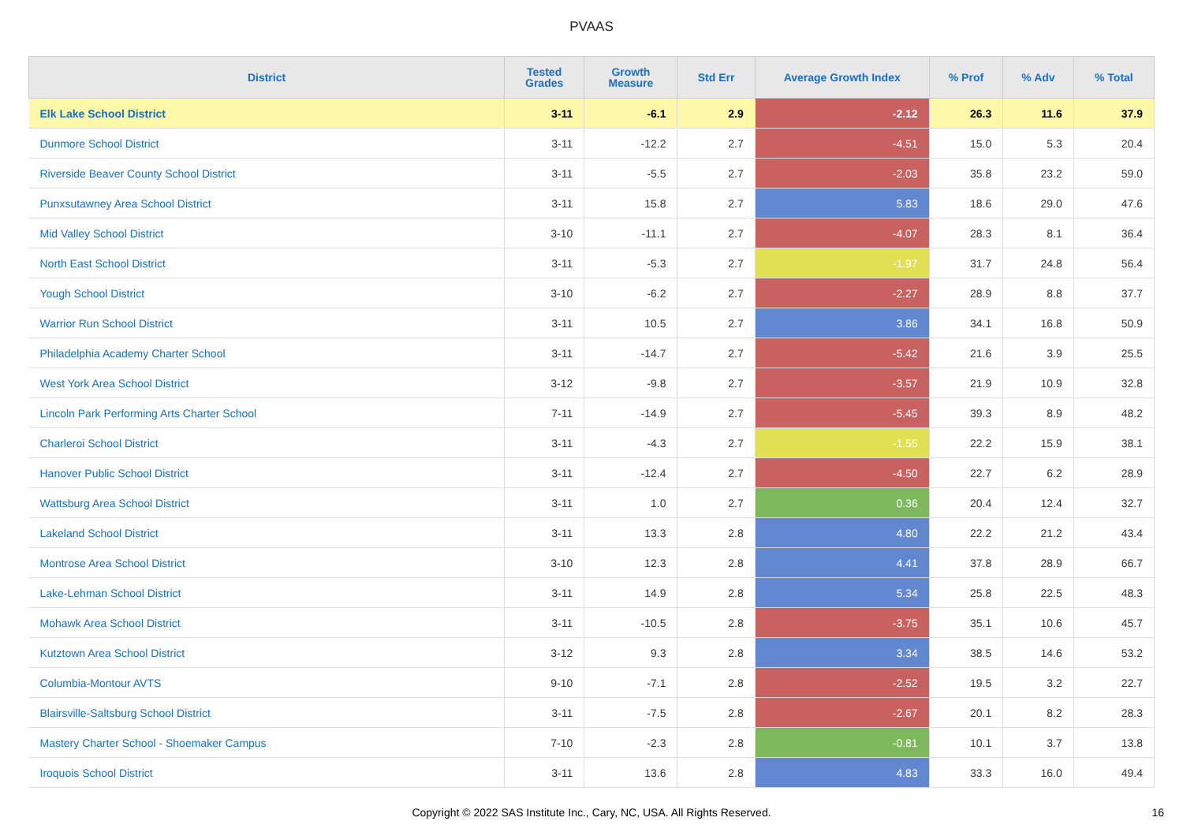PVAAS
| District | Tested Grades | Growth Measure | Std Err | Average Growth Index | % Prof | % Adv | % Total |
| --- | --- | --- | --- | --- | --- | --- | --- |
| Elk Lake School District | 3-11 | -6.1 | 2.9 | -2.12 | 26.3 | 11.6 | 37.9 |
| Dunmore School District | 3-11 | -12.2 | 2.7 | -4.51 | 15.0 | 5.3 | 20.4 |
| Riverside Beaver County School District | 3-11 | -5.5 | 2.7 | -2.03 | 35.8 | 23.2 | 59.0 |
| Punxsutawney Area School District | 3-11 | 15.8 | 2.7 | 5.83 | 18.6 | 29.0 | 47.6 |
| Mid Valley School District | 3-10 | -11.1 | 2.7 | -4.07 | 28.3 | 8.1 | 36.4 |
| North East School District | 3-11 | -5.3 | 2.7 | -1.97 | 31.7 | 24.8 | 56.4 |
| Yough School District | 3-10 | -6.2 | 2.7 | -2.27 | 28.9 | 8.8 | 37.7 |
| Warrior Run School District | 3-11 | 10.5 | 2.7 | 3.86 | 34.1 | 16.8 | 50.9 |
| Philadelphia Academy Charter School | 3-11 | -14.7 | 2.7 | -5.42 | 21.6 | 3.9 | 25.5 |
| West York Area School District | 3-12 | -9.8 | 2.7 | -3.57 | 21.9 | 10.9 | 32.8 |
| Lincoln Park Performing Arts Charter School | 7-11 | -14.9 | 2.7 | -5.45 | 39.3 | 8.9 | 48.2 |
| Charleroi School District | 3-11 | -4.3 | 2.7 | -1.55 | 22.2 | 15.9 | 38.1 |
| Hanover Public School District | 3-11 | -12.4 | 2.7 | -4.50 | 22.7 | 6.2 | 28.9 |
| Wattsburg Area School District | 3-11 | 1.0 | 2.7 | 0.36 | 20.4 | 12.4 | 32.7 |
| Lakeland School District | 3-11 | 13.3 | 2.8 | 4.80 | 22.2 | 21.2 | 43.4 |
| Montrose Area School District | 3-10 | 12.3 | 2.8 | 4.41 | 37.8 | 28.9 | 66.7 |
| Lake-Lehman School District | 3-11 | 14.9 | 2.8 | 5.34 | 25.8 | 22.5 | 48.3 |
| Mohawk Area School District | 3-11 | -10.5 | 2.8 | -3.75 | 35.1 | 10.6 | 45.7 |
| Kutztown Area School District | 3-12 | 9.3 | 2.8 | 3.34 | 38.5 | 14.6 | 53.2 |
| Columbia-Montour AVTS | 9-10 | -7.1 | 2.8 | -2.52 | 19.5 | 3.2 | 22.7 |
| Blairsville-Saltsburg School District | 3-11 | -7.5 | 2.8 | -2.67 | 20.1 | 8.2 | 28.3 |
| Mastery Charter School - Shoemaker Campus | 7-10 | -2.3 | 2.8 | -0.81 | 10.1 | 3.7 | 13.8 |
| Iroquois School District | 3-11 | 13.6 | 2.8 | 4.83 | 33.3 | 16.0 | 49.4 |
Copyright © 2022 SAS Institute Inc., Cary, NC, USA. All Rights Reserved.
16